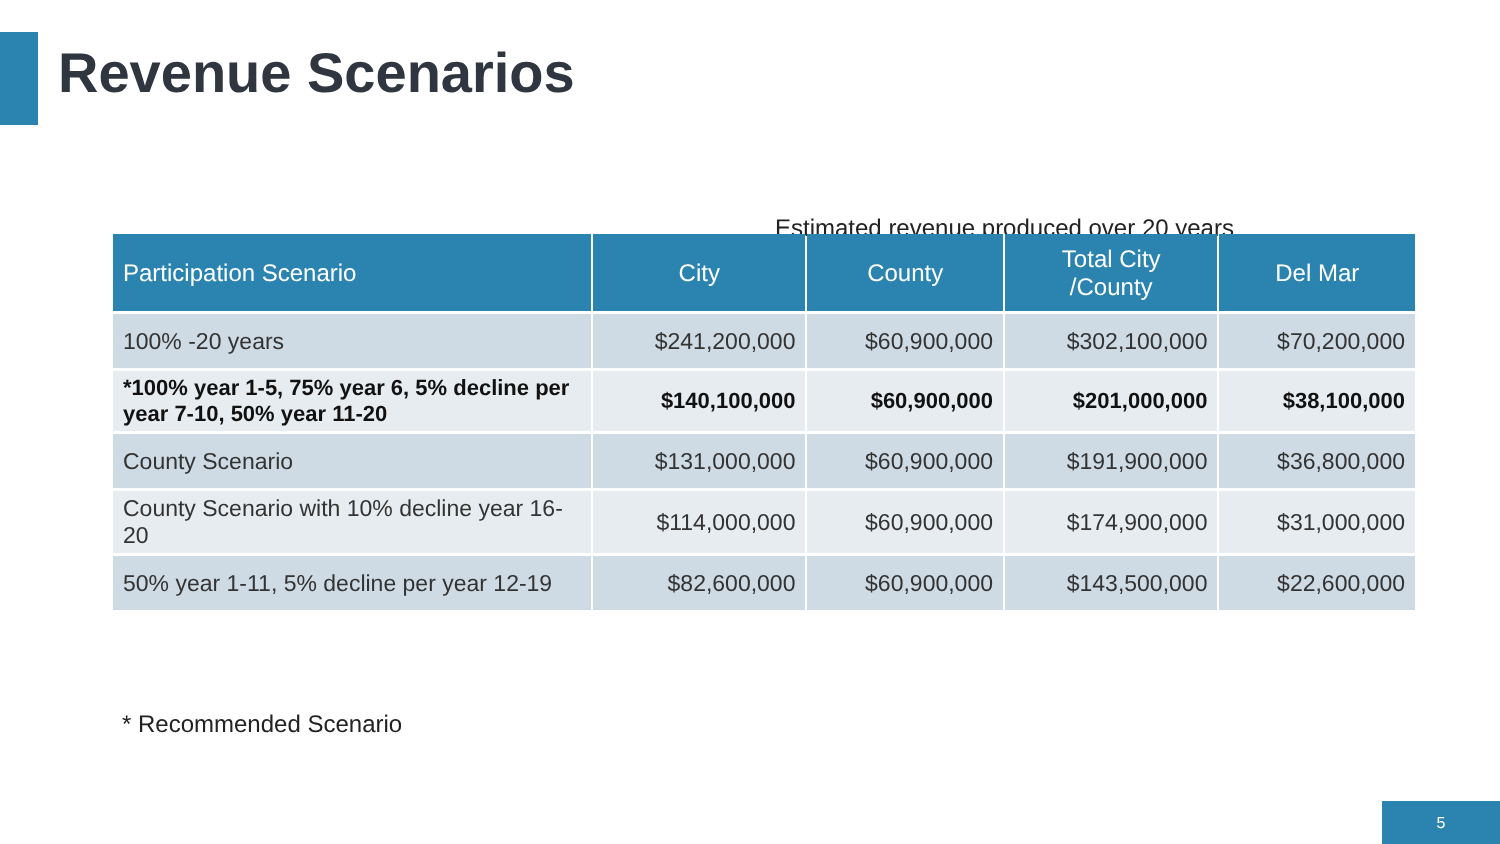Revenue Scenarios
Estimated revenue produced over 20 years
| Participation Scenario | City | County | Total City /County | Del Mar |
| --- | --- | --- | --- | --- |
| 100% -20 years | $241,200,000 | $60,900,000 | $302,100,000 | $70,200,000 |
| *100% year 1-5, 75% year 6, 5% decline per year 7-10, 50% year 11-20 | $140,100,000 | $60,900,000 | $201,000,000 | $38,100,000 |
| County Scenario | $131,000,000 | $60,900,000 | $191,900,000 | $36,800,000 |
| County Scenario with 10% decline year 16-20 | $114,000,000 | $60,900,000 | $174,900,000 | $31,000,000 |
| 50% year 1-11, 5% decline per year 12-19 | $82,600,000 | $60,900,000 | $143,500,000 | $22,600,000 |
* Recommended Scenario
5